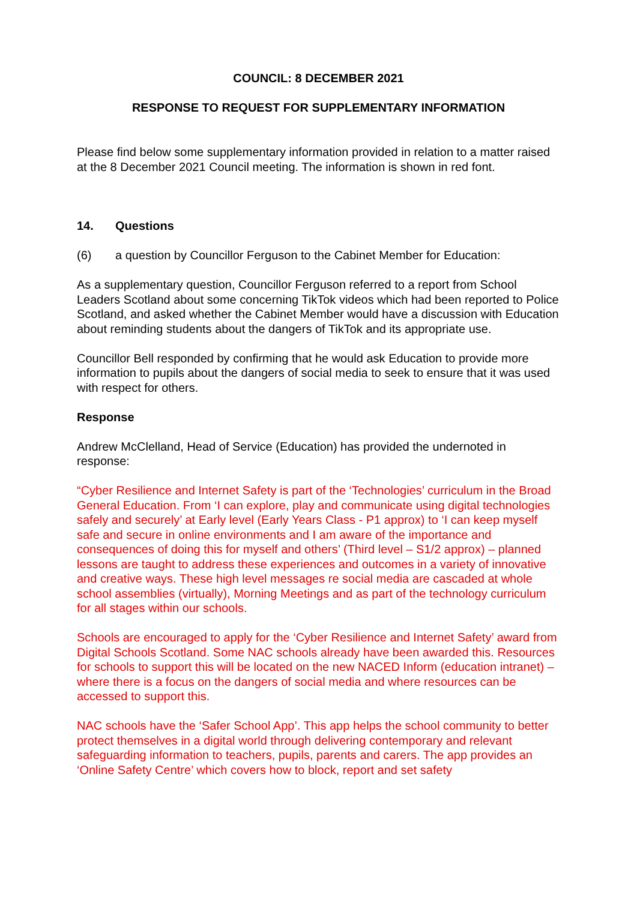COUNCIL: 8 DECEMBER 2021
RESPONSE TO REQUEST FOR SUPPLEMENTARY INFORMATION
Please find below some supplementary information provided in relation to a matter raised at the 8 December 2021 Council meeting. The information is shown in red font.
14. Questions
(6) a question by Councillor Ferguson to the Cabinet Member for Education:
As a supplementary question, Councillor Ferguson referred to a report from School Leaders Scotland about some concerning TikTok videos which had been reported to Police Scotland, and asked whether the Cabinet Member would have a discussion with Education about reminding students about the dangers of TikTok and its appropriate use.
Councillor Bell responded by confirming that he would ask Education to provide more information to pupils about the dangers of social media to seek to ensure that it was used with respect for others.
Response
Andrew McClelland, Head of Service (Education) has provided the undernoted in response:
“Cyber Resilience and Internet Safety is part of the ‘Technologies’ curriculum in the Broad General Education. From ‘I can explore, play and communicate using digital technologies safely and securely’ at Early level (Early Years Class - P1 approx) to ‘I can keep myself safe and secure in online environments and I am aware of the importance and consequences of doing this for myself and others’ (Third level – S1/2 approx) – planned lessons are taught to address these experiences and outcomes in a variety of innovative and creative ways. These high level messages re social media are cascaded at whole school assemblies (virtually), Morning Meetings and as part of the technology curriculum for all stages within our schools.
Schools are encouraged to apply for the ‘Cyber Resilience and Internet Safety’ award from Digital Schools Scotland. Some NAC schools already have been awarded this. Resources for schools to support this will be located on the new NACED Inform (education intranet) – where there is a focus on the dangers of social media and where resources can be accessed to support this.
NAC schools have the ‘Safer School App’. This app helps the school community to better protect themselves in a digital world through delivering contemporary and relevant safeguarding information to teachers, pupils, parents and carers. The app provides an ‘Online Safety Centre’ which covers how to block, report and set safety